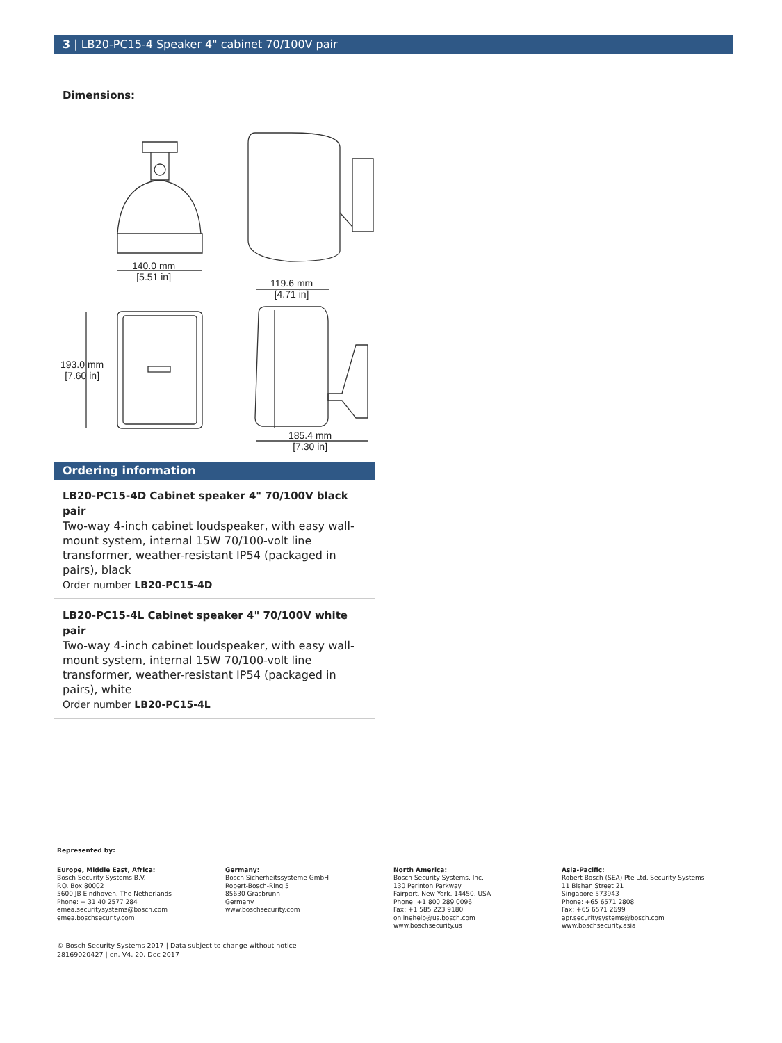3 | LB20-PC15-4 Speaker 4" cabinet 70/100V pair
Dimensions:
140.0 mm
[5.51 in]
119.6 mm
[4.71 in]
193.0 mm
[7.60 in]
185.4 mm
[7.30 in]
Ordering information
LB20-PC15-4D Cabinet speaker 4" 70/100V black pair
Two-way 4-inch cabinet loudspeaker, with easy wall-mount system, internal 15W 70/100-volt line transformer, weather-resistant IP54 (packaged in pairs), black
Order number LB20-PC15-4D
LB20-PC15-4L Cabinet speaker 4" 70/100V white pair
Two-way 4-inch cabinet loudspeaker, with easy wall-mount system, internal 15W 70/100-volt line transformer, weather-resistant IP54 (packaged in pairs), white
Order number LB20-PC15-4L
Represented by:
Europe, Middle East, Africa:
Bosch Security Systems B.V.
P.O. Box 80002
5600 JB Eindhoven, The Netherlands
Phone: + 31 40 2577 284
emea.securitysystems@bosch.com
emea.boschsecurity.com
Germany:
Bosch Sicherheitssysteme GmbH
Robert-Bosch-Ring 5
85630 Grasbrunn
Germany
www.boschsecurity.com
North America:
Bosch Security Systems, Inc.
130 Perinton Parkway
Fairport, New York, 14450, USA
Phone: +1 800 289 0096
Fax: +1 585 223 9180
onlinehelp@us.bosch.com
www.boschsecurity.us
Asia-Pacific:
Robert Bosch (SEA) Pte Ltd, Security Systems
11 Bishan Street 21
Singapore 573943
Phone: +65 6571 2808
Fax: +65 6571 2699
apr.securitysystems@bosch.com
www.boschsecurity.asia
© Bosch Security Systems 2017 | Data subject to change without notice
28169020427 | en, V4, 20. Dec 2017